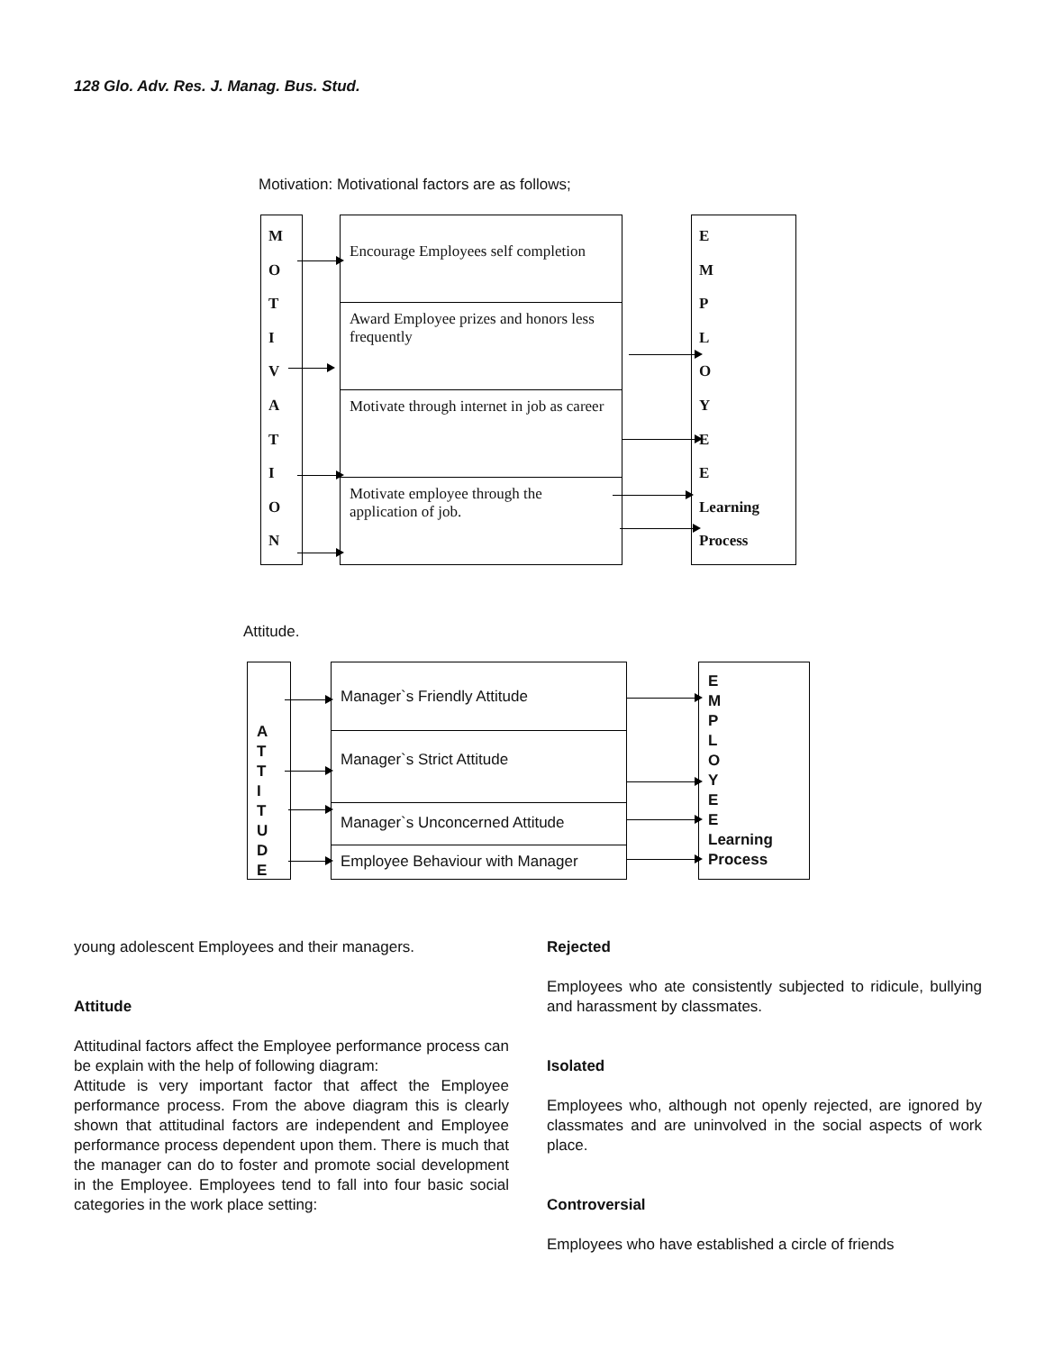128 Glo. Adv. Res. J. Manag. Bus. Stud.
Motivation: Motivational factors are as follows;
M
O
T
I
V
A
T
I
O
N
Encourage Employees self completion
Award Employee prizes and honors less frequently
Motivate through internet in job as career
Motivate employee through the application of job.
E
M
P
L
O
Y
E
E
Learning
Process
Attitude.
A
T
T
I
T
U
D
E
Manager`s Friendly Attitude
Manager`s Strict Attitude
Manager`s Unconcerned Attitude
Employee Behaviour with Manager
E
M
P
L
O
Y
E
E
Learning
Process
young adolescent Employees and their managers.
Attitude
Attitudinal factors affect the Employee performance process can be explain with the help of following diagram:
Attitude is very important factor that affect the Employee performance process. From the above diagram this is clearly shown that attitudinal factors are independent and Employee performance process dependent upon them. There is much that the manager can do to foster and promote social development in the Employee. Employees tend to fall into four basic social categories in the work place setting:
Rejected
Employees who ate consistently subjected to ridicule, bullying and harassment by classmates.
Isolated
Employees who, although not openly rejected, are ignored by classmates and are uninvolved in the social aspects of work place.
Controversial
Employees who have established a circle of friends